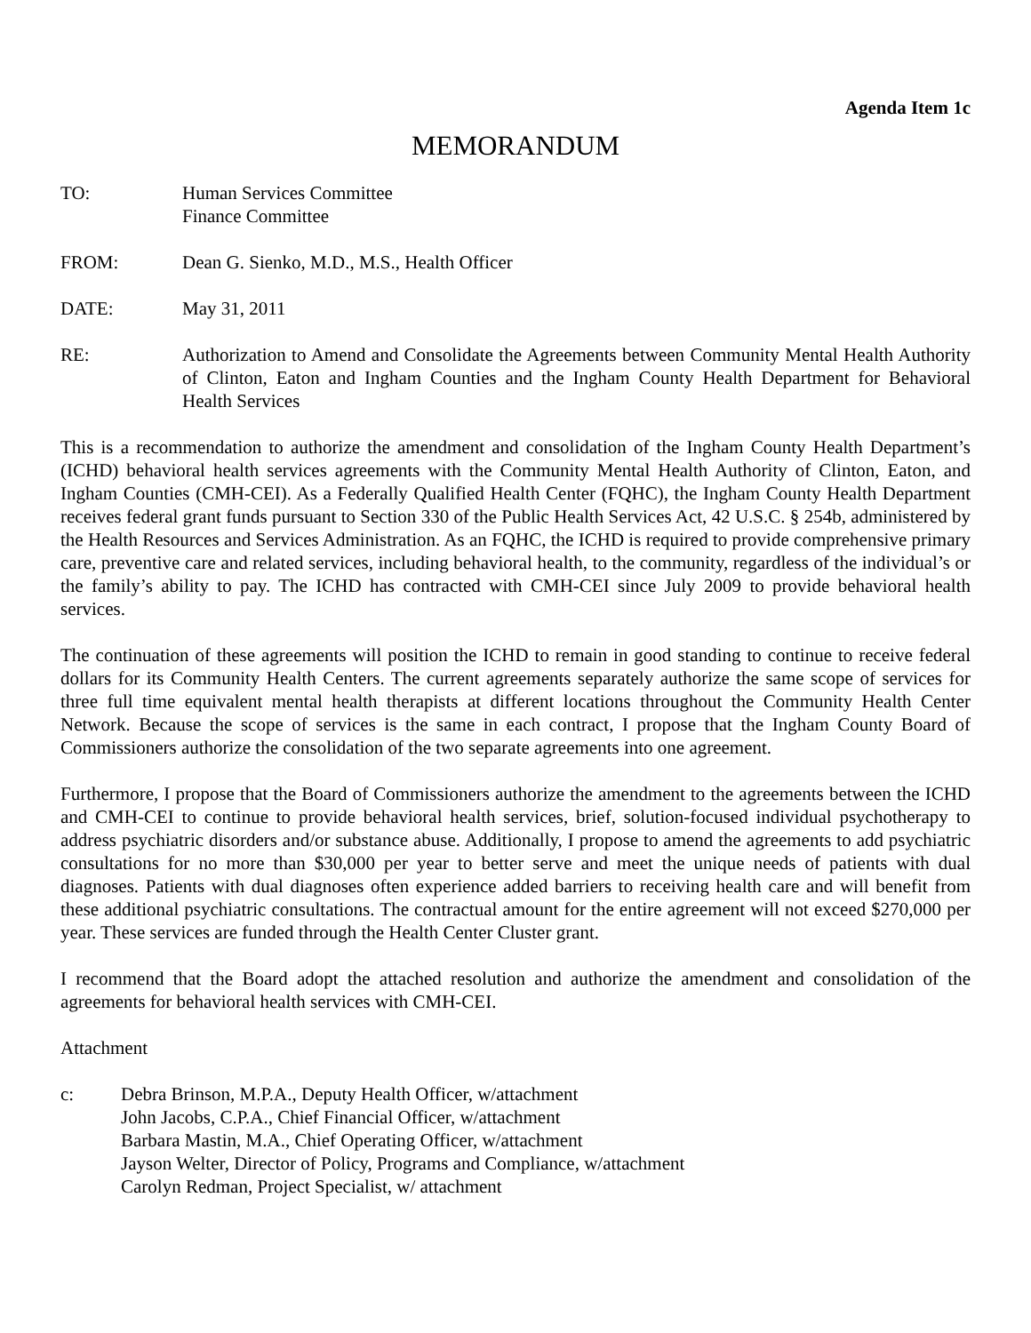Agenda Item 1c
MEMORANDUM
TO: Human Services Committee
Finance Committee
FROM: Dean G. Sienko, M.D., M.S., Health Officer
DATE: May 31, 2011
RE: Authorization to Amend and Consolidate the Agreements between Community Mental Health Authority of Clinton, Eaton and Ingham Counties and the Ingham County Health Department for Behavioral Health Services
This is a recommendation to authorize the amendment and consolidation of the Ingham County Health Department’s (ICHD) behavioral health services agreements with the Community Mental Health Authority of Clinton, Eaton, and Ingham Counties (CMH-CEI). As a Federally Qualified Health Center (FQHC), the Ingham County Health Department receives federal grant funds pursuant to Section 330 of the Public Health Services Act, 42 U.S.C. § 254b, administered by the Health Resources and Services Administration. As an FQHC, the ICHD is required to provide comprehensive primary care, preventive care and related services, including behavioral health, to the community, regardless of the individual’s or the family’s ability to pay. The ICHD has contracted with CMH-CEI since July 2009 to provide behavioral health services.
The continuation of these agreements will position the ICHD to remain in good standing to continue to receive federal dollars for its Community Health Centers. The current agreements separately authorize the same scope of services for three full time equivalent mental health therapists at different locations throughout the Community Health Center Network. Because the scope of services is the same in each contract, I propose that the Ingham County Board of Commissioners authorize the consolidation of the two separate agreements into one agreement.
Furthermore, I propose that the Board of Commissioners authorize the amendment to the agreements between the ICHD and CMH-CEI to continue to provide behavioral health services, brief, solution-focused individual psychotherapy to address psychiatric disorders and/or substance abuse. Additionally, I propose to amend the agreements to add psychiatric consultations for no more than $30,000 per year to better serve and meet the unique needs of patients with dual diagnoses. Patients with dual diagnoses often experience added barriers to receiving health care and will benefit from these additional psychiatric consultations. The contractual amount for the entire agreement will not exceed $270,000 per year. These services are funded through the Health Center Cluster grant.
I recommend that the Board adopt the attached resolution and authorize the amendment and consolidation of the agreements for behavioral health services with CMH-CEI.
Attachment
c: Debra Brinson, M.P.A., Deputy Health Officer, w/attachment
John Jacobs, C.P.A., Chief Financial Officer, w/attachment
Barbara Mastin, M.A., Chief Operating Officer, w/attachment
Jayson Welter, Director of Policy, Programs and Compliance, w/attachment
Carolyn Redman, Project Specialist, w/ attachment